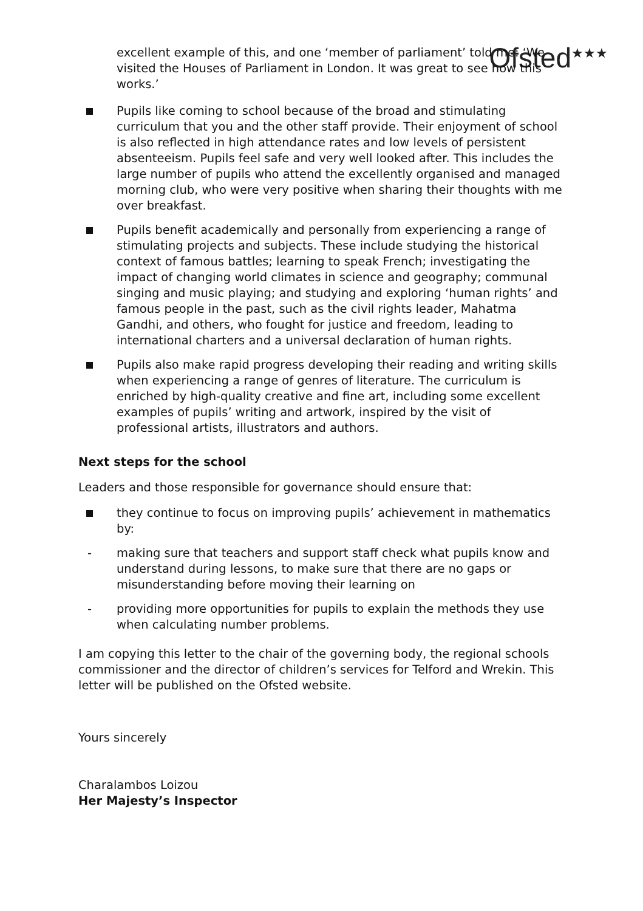Ofsted<sup>★★★</sup>
excellent example of this, and one ‘member of parliament’ told me: ‘We visited the Houses of Parliament in London. It was great to see how this works.’
Pupils like coming to school because of the broad and stimulating curriculum that you and the other staff provide. Their enjoyment of school is also reflected in high attendance rates and low levels of persistent absenteeism. Pupils feel safe and very well looked after. This includes the large number of pupils who attend the excellently organised and managed morning club, who were very positive when sharing their thoughts with me over breakfast.
Pupils benefit academically and personally from experiencing a range of stimulating projects and subjects. These include studying the historical context of famous battles; learning to speak French; investigating the impact of changing world climates in science and geography; communal singing and music playing; and studying and exploring ‘human rights’ and famous people in the past, such as the civil rights leader, Mahatma Gandhi, and others, who fought for justice and freedom, leading to international charters and a universal declaration of human rights.
Pupils also make rapid progress developing their reading and writing skills when experiencing a range of genres of literature. The curriculum is enriched by high-quality creative and fine art, including some excellent examples of pupils’ writing and artwork, inspired by the visit of professional artists, illustrators and authors.
Next steps for the school
Leaders and those responsible for governance should ensure that:
they continue to focus on improving pupils’ achievement in mathematics by:
- making sure that teachers and support staff check what pupils know and understand during lessons, to make sure that there are no gaps or misunderstanding before moving their learning on
- providing more opportunities for pupils to explain the methods they use when calculating number problems.
I am copying this letter to the chair of the governing body, the regional schools commissioner and the director of children’s services for Telford and Wrekin. This letter will be published on the Ofsted website.
Yours sincerely
Charalambos Loizou
Her Majesty’s Inspector